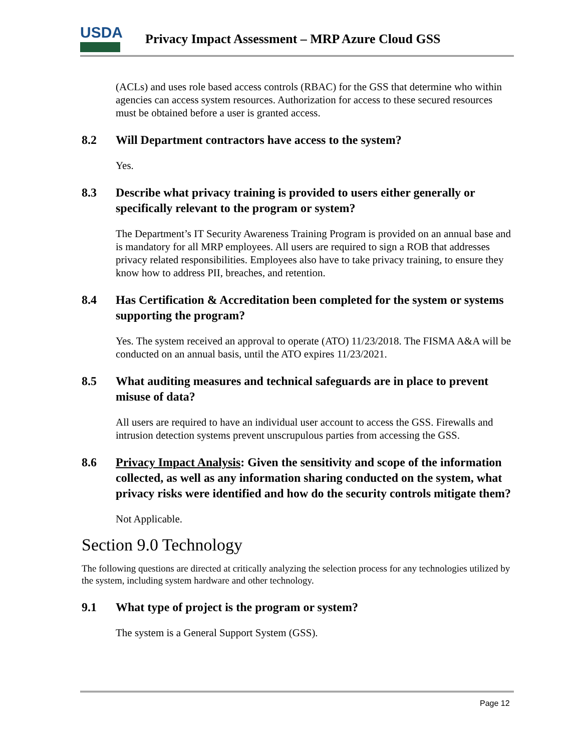USDA
Privacy Impact Assessment – MRP Azure Cloud GSS
(ACLs) and uses role based access controls (RBAC) for the GSS that determine who within agencies can access system resources. Authorization for access to these secured resources must be obtained before a user is granted access.
8.2 Will Department contractors have access to the system?
Yes.
8.3 Describe what privacy training is provided to users either generally or specifically relevant to the program or system?
The Department’s IT Security Awareness Training Program is provided on an annual base and is mandatory for all MRP employees. All users are required to sign a ROB that addresses privacy related responsibilities. Employees also have to take privacy training, to ensure they know how to address PII, breaches, and retention.
8.4 Has Certification & Accreditation been completed for the system or systems supporting the program?
Yes. The system received an approval to operate (ATO) 11/23/2018. The FISMA A&A will be conducted on an annual basis, until the ATO expires 11/23/2021.
8.5 What auditing measures and technical safeguards are in place to prevent misuse of data?
All users are required to have an individual user account to access the GSS. Firewalls and intrusion detection systems prevent unscrupulous parties from accessing the GSS.
8.6 Privacy Impact Analysis: Given the sensitivity and scope of the information collected, as well as any information sharing conducted on the system, what privacy risks were identified and how do the security controls mitigate them?
Not Applicable.
Section 9.0 Technology
The following questions are directed at critically analyzing the selection process for any technologies utilized by the system, including system hardware and other technology.
9.1 What type of project is the program or system?
The system is a General Support System (GSS).
Page 12